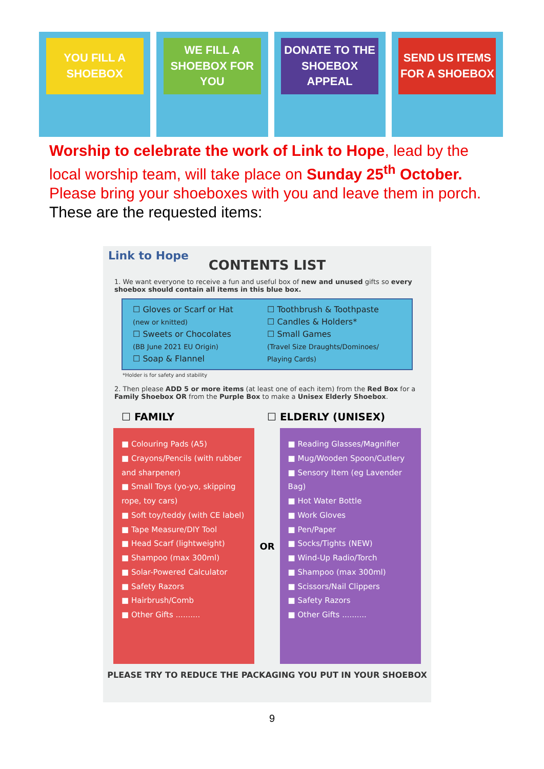YOU FILL A SHOEBOX WE FILL A SHOEBOX FOR YOU DONATE TO THE SHOEBOX APPEAL SEND US ITEMS FOR A SHOEBOX
Worship to celebrate the work of Link to Hope, lead by the local worship team, will take place on Sunday 25<sup>th</sup> October. Please bring your shoeboxes with you and leave them in porch.
These are the requested items:
Link to Hope
CONTENTS LIST
1. We want everyone to receive a fun and useful box of new and unused gifts so every shoebox should contain all items in this blue box.
☐ Gloves or Scarf or Hat
(new or knitted)
☐ Sweets or Chocolates
(BB June 2021 EU Origin)
☐ Soap & Flannel
☐ Toothbrush & Toothpaste
☐ Candles & Holders*
☐ Small Games
(Travel Size Draughts/Dominoes/ Playing Cards)
*Holder is for safety and stability
2. Then please ADD 5 or more items (at least one of each item) from the Red Box for a Family Shoebox OR from the Purple Box to make a Unisex Elderly Shoebox.
☐ FAMILY ☐ ELDERLY (UNISEX)
■ Colouring Pads (A5)
■ Crayons/Pencils (with rubber and sharpener)
■ Small Toys (yo-yo, skipping rope, toy cars)
■ Soft toy/teddy (with CE label)
■ Tape Measure/DIY Tool
■ Head Scarf (lightweight)
■ Shampoo (max 300ml)
■ Solar-Powered Calculator
■ Safety Razors
■ Hairbrush/Comb
■ Other Gifts ..........
OR
■ Reading Glasses/Magnifier
■ Mug/Wooden Spoon/Cutlery
■ Sensory Item (eg Lavender Bag)
■ Hot Water Bottle
■ Work Gloves
■ Pen/Paper
■ Socks/Tights (NEW)
■ Wind-Up Radio/Torch
■ Shampoo (max 300ml)
■ Scissors/Nail Clippers
■ Safety Razors
■ Other Gifts ..........
PLEASE TRY TO REDUCE THE PACKAGING YOU PUT IN YOUR SHOEBOX
9